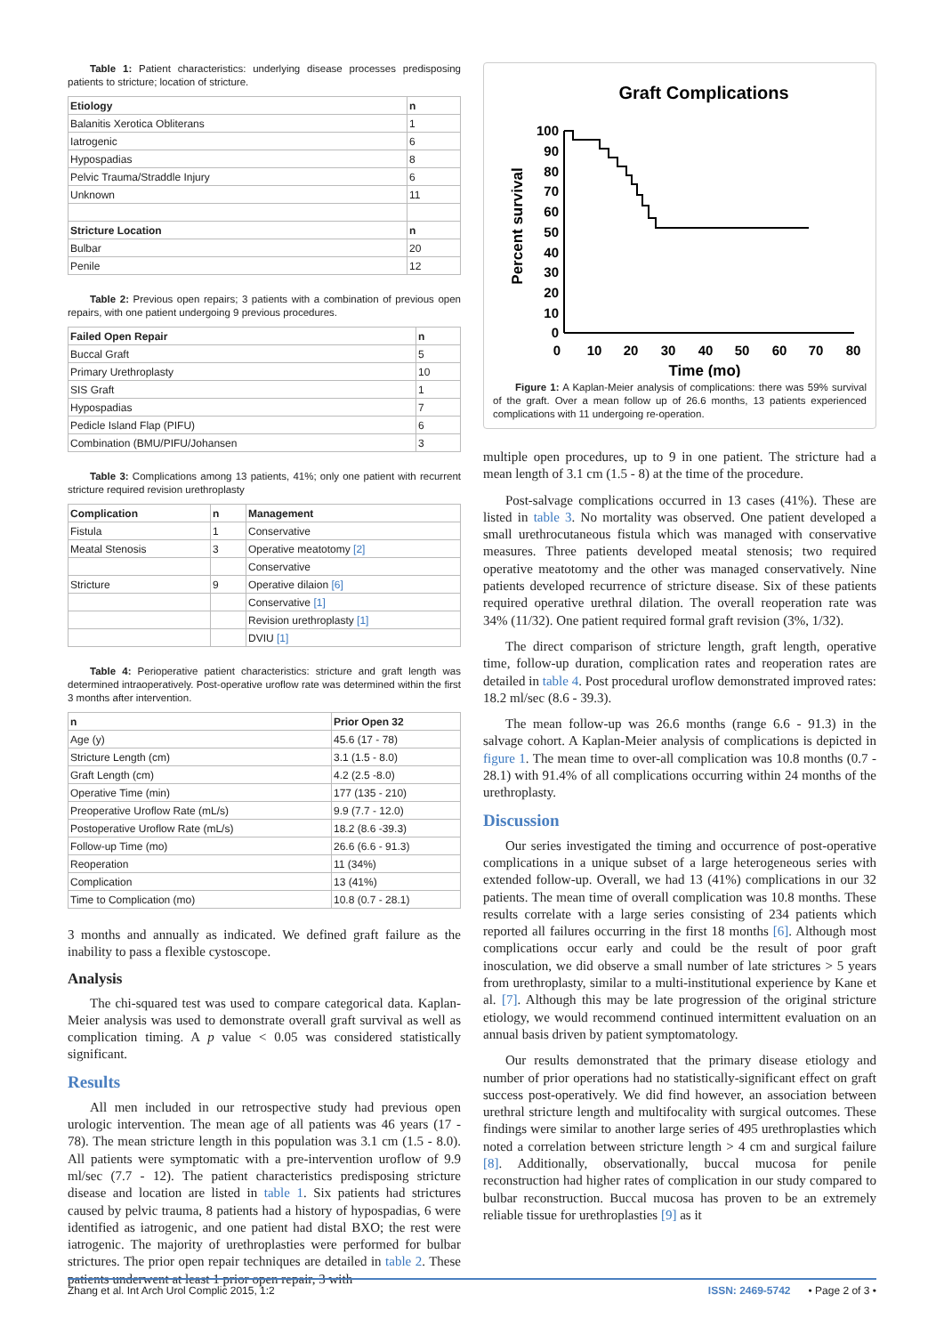Table 1: Patient characteristics: underlying disease processes predisposing patients to stricture; location of stricture.
| Etiology | n |
| --- | --- |
| Balanitis Xerotica Obliterans | 1 |
| Iatrogenic | 6 |
| Hypospadias | 8 |
| Pelvic Trauma/Straddle Injury | 6 |
| Unknown | 11 |
| Stricture Location | n |
| Bulbar | 20 |
| Penile | 12 |
Table 2: Previous open repairs; 3 patients with a combination of previous open repairs, with one patient undergoing 9 previous procedures.
| Failed Open Repair | n |
| --- | --- |
| Buccal Graft | 5 |
| Primary Urethroplasty | 10 |
| SIS Graft | 1 |
| Hypospadias | 7 |
| Pedicle Island Flap (PIFU) | 6 |
| Combination (BMU/PIFU/Johansen | 3 |
Table 3: Complications among 13 patients, 41%; only one patient with recurrent stricture required revision urethroplasty
| Complication | n | Management |
| --- | --- | --- |
| Fistula | 1 | Conservative |
| Meatal Stenosis | 3 | Operative meatotomy [2] |
| | | Conservative |
| Stricture | 9 | Operative dilaion [6] |
| | | Conservative [1] |
| | | Revision urethroplasty [1] |
| | | DVIU [1] |
Table 4: Perioperative patient characteristics: stricture and graft length was determined intraoperatively. Post-operative uroflow rate was determined within the first 3 months after intervention.
| n | Prior Open 32 |
| --- | --- |
| Age (y) | 45.6 (17 - 78) |
| Stricture Length (cm) | 3.1 (1.5 - 8.0) |
| Graft Length (cm) | 4.2 (2.5 -8.0) |
| Operative Time (min) | 177 (135 - 210) |
| Preoperative Uroflow Rate (mL/s) | 9.9 (7.7 - 12.0) |
| Postoperative Uroflow Rate (mL/s) | 18.2 (8.6 -39.3) |
| Follow-up Time (mo) | 26.6 (6.6 - 91.3) |
| Reoperation | 11 (34%) |
| Complication | 13 (41%) |
| Time to Complication (mo) | 10.8 (0.7 - 28.1) |
3 months and annually as indicated. We defined graft failure as the inability to pass a flexible cystoscope.
Analysis
The chi-squared test was used to compare categorical data. Kaplan-Meier analysis was used to demonstrate overall graft survival as well as complication timing. A p value < 0.05 was considered statistically significant.
Results
All men included in our retrospective study had previous open urologic intervention. The mean age of all patients was 46 years (17 - 78). The mean stricture length in this population was 3.1 cm (1.5 - 8.0). All patients were symptomatic with a pre-intervention uroflow of 9.9 ml/sec (7.7 - 12). The patient characteristics predisposing stricture disease and location are listed in table 1. Six patients had strictures caused by pelvic trauma, 8 patients had a history of hypospadias, 6 were identified as iatrogenic, and one patient had distal BXO; the rest were iatrogenic. The majority of urethroplasties were performed for bulbar strictures. The prior open repair techniques are detailed in table 2. These patients underwent at least 1 prior open repair, 3 with
Graft Complications
Percent survival
100
90
80
70
60
50
40
30
20
10
0
0
10
20
30
40
50
60
70
80
Time (mo)
Figure 1: A Kaplan-Meier analysis of complications: there was 59% survival of the graft. Over a mean follow up of 26.6 months, 13 patients experienced complications with 11 undergoing re-operation.
multiple open procedures, up to 9 in one patient. The stricture had a mean length of 3.1 cm (1.5 - 8) at the time of the procedure.
Post-salvage complications occurred in 13 cases (41%). These are listed in table 3. No mortality was observed. One patient developed a small urethrocutaneous fistula which was managed with conservative measures. Three patients developed meatal stenosis; two required operative meatotomy and the other was managed conservatively. Nine patients developed recurrence of stricture disease. Six of these patients required operative urethral dilation. The overall reoperation rate was 34% (11/32). One patient required formal graft revision (3%, 1/32).
The direct comparison of stricture length, graft length, operative time, follow-up duration, complication rates and reoperation rates are detailed in table 4. Post procedural uroflow demonstrated improved rates: 18.2 ml/sec (8.6 - 39.3).
The mean follow-up was 26.6 months (range 6.6 - 91.3) in the salvage cohort. A Kaplan-Meier analysis of complications is depicted in figure 1. The mean time to over-all complication was 10.8 months (0.7 - 28.1) with 91.4% of all complications occurring within 24 months of the urethroplasty.
Discussion
Our series investigated the timing and occurrence of post-operative complications in a unique subset of a large heterogeneous series with extended follow-up. Overall, we had 13 (41%) complications in our 32 patients. The mean time of overall complication was 10.8 months. These results correlate with a large series consisting of 234 patients which reported all failures occurring in the first 18 months [6]. Although most complications occur early and could be the result of poor graft inosculation, we did observe a small number of late strictures > 5 years from urethroplasty, similar to a multi-institutional experience by Kane et al. [7]. Although this may be late progression of the original stricture etiology, we would recommend continued intermittent evaluation on an annual basis driven by patient symptomatology.
Our results demonstrated that the primary disease etiology and number of prior operations had no statistically-significant effect on graft success post-operatively. We did find however, an association between urethral stricture length and multifocality with surgical outcomes. These findings were similar to another large series of 495 urethroplasties which noted a correlation between stricture length > 4 cm and surgical failure [8]. Additionally, observationally, buccal mucosa for penile reconstruction had higher rates of complication in our study compared to bulbar reconstruction. Buccal mucosa has proven to be an extremely reliable tissue for urethroplasties [9] as it
Zhang et al. Int Arch Urol Complic 2015, 1:2 ISSN: 2469-5742 • Page 2 of 3 •